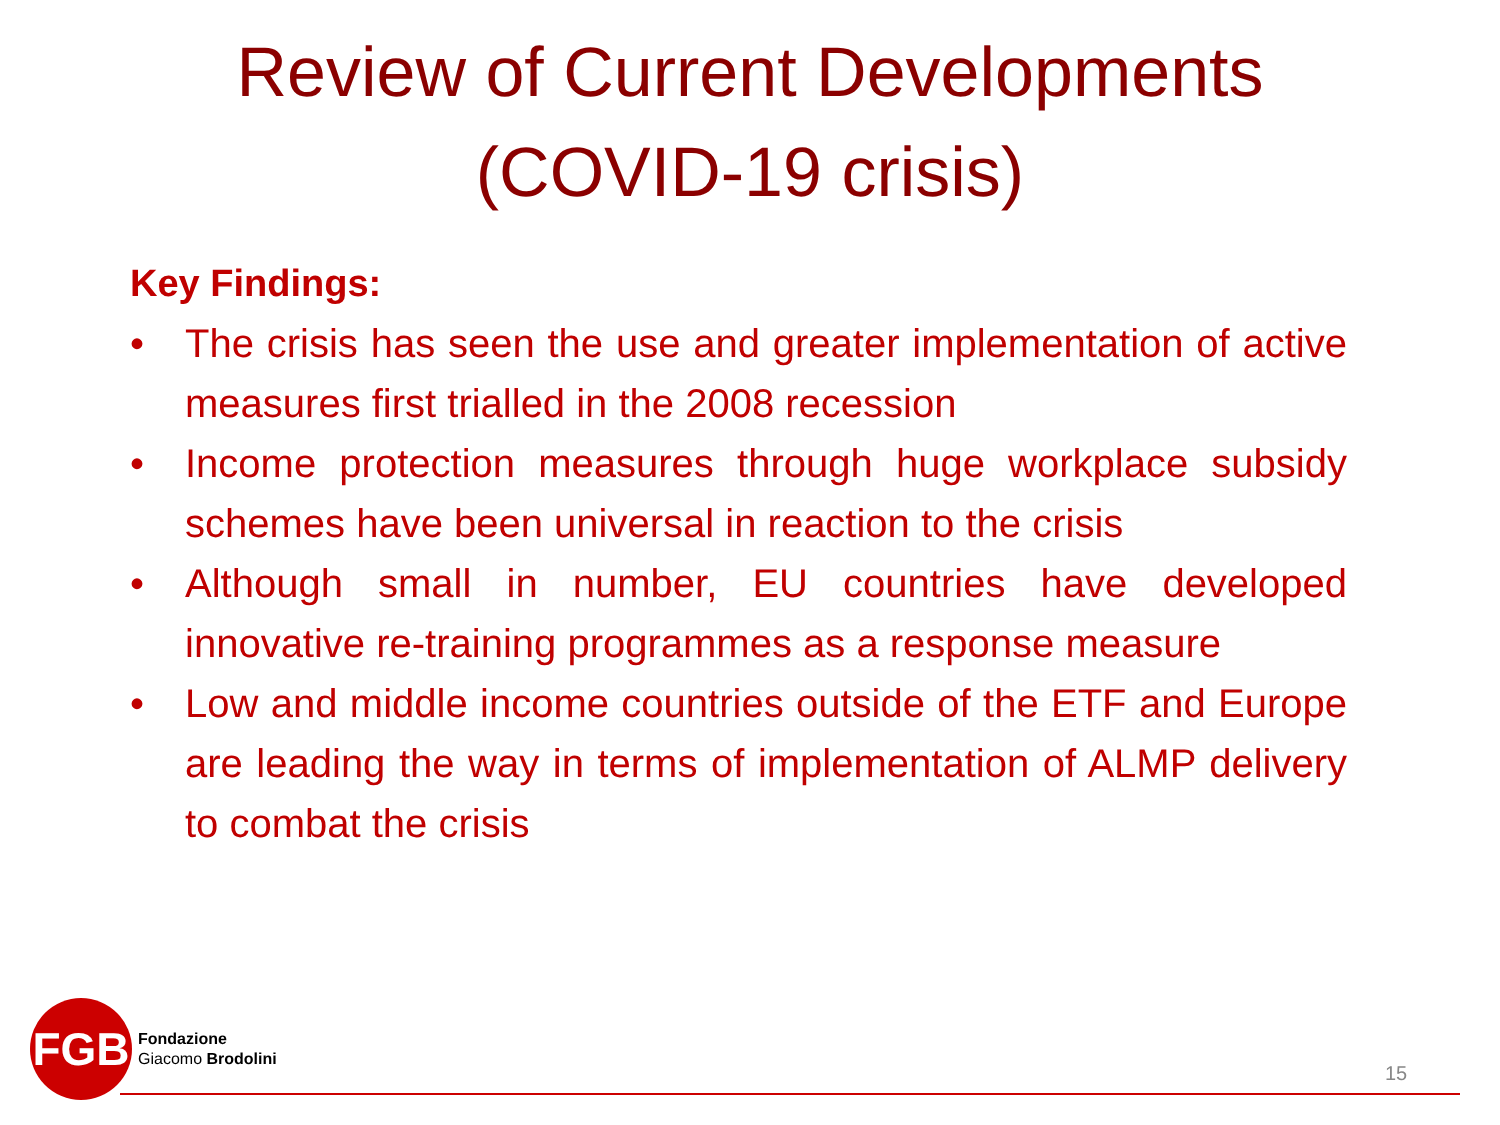Review of Current Developments
(COVID-19 crisis)
Key Findings:
• The crisis has seen the use and greater implementation of active measures first trialled in the 2008 recession
• Income protection measures through huge workplace subsidy schemes have been universal in reaction to the crisis
• Although small in number, EU countries have developed innovative re-training programmes as a response measure
• Low and middle income countries outside of the ETF and Europe are leading the way in terms of implementation of ALMP delivery to combat the crisis
FGB
Fondazione
Giacomo Brodolini
15